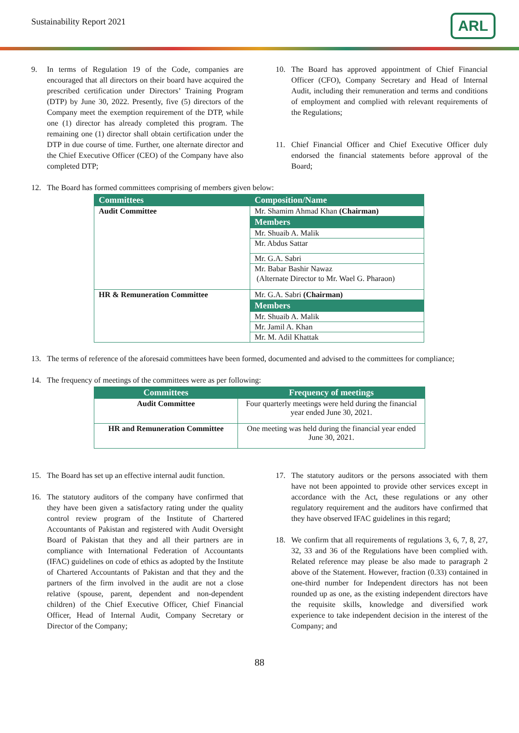Sustainability Report 2021 ARL
9. In terms of Regulation 19 of the Code, companies are encouraged that all directors on their board have acquired the prescribed certification under Directors’ Training Program (DTP) by June 30, 2022. Presently, five (5) directors of the Company meet the exemption requirement of the DTP, while one (1) director has already completed this program. The remaining one (1) director shall obtain certification under the DTP in due course of time. Further, one alternate director and the Chief Executive Officer (CEO) of the Company have also completed DTP;
10. The Board has approved appointment of Chief Financial Officer (CFO), Company Secretary and Head of Internal Audit, including their remuneration and terms and conditions of employment and complied with relevant requirements of the Regulations;
11. Chief Financial Officer and Chief Executive Officer duly endorsed the financial statements before approval of the Board;
12. The Board has formed committees comprising of members given below:
| Committees | Composition/Name |
| --- | --- |
| Audit Committee | Mr. Shamim Ahmad Khan (Chairman) |
| | Members |
| | Mr. Shuaib A. Malik |
| | Mr. Abdus Sattar |
| | Mr. G.A. Sabri |
| | Mr. Babar Bashir Nawaz |
| | (Alternate Director to Mr. Wael G. Pharaon) |
| HR & Remuneration Committee | Mr. G.A. Sabri (Chairman) |
| | Members |
| | Mr. Shuaib A. Malik |
| | Mr. Jamil A. Khan |
| | Mr. M. Adil Khattak |
13. The terms of reference of the aforesaid committees have been formed, documented and advised to the committees for compliance;
14. The frequency of meetings of the committees were as per following:
| Committees | Frequency of meetings |
| --- | --- |
| Audit Committee | Four quarterly meetings were held during the financial year ended June 30, 2021. |
| HR and Remuneration Committee | One meeting was held during the financial year ended June 30, 2021. |
15. The Board has set up an effective internal audit function.
16. The statutory auditors of the company have confirmed that they have been given a satisfactory rating under the quality control review program of the Institute of Chartered Accountants of Pakistan and registered with Audit Oversight Board of Pakistan that they and all their partners are in compliance with International Federation of Accountants (IFAC) guidelines on code of ethics as adopted by the Institute of Chartered Accountants of Pakistan and that they and the partners of the firm involved in the audit are not a close relative (spouse, parent, dependent and non-dependent children) of the Chief Executive Officer, Chief Financial Officer, Head of Internal Audit, Company Secretary or Director of the Company;
17. The statutory auditors or the persons associated with them have not been appointed to provide other services except in accordance with the Act, these regulations or any other regulatory requirement and the auditors have confirmed that they have observed IFAC guidelines in this regard;
18. We confirm that all requirements of regulations 3, 6, 7, 8, 27, 32, 33 and 36 of the Regulations have been complied with. Related reference may please be also made to paragraph 2 above of the Statement. However, fraction (0.33) contained in one-third number for Independent directors has not been rounded up as one, as the existing independent directors have the requisite skills, knowledge and diversified work experience to take independent decision in the interest of the Company; and
88